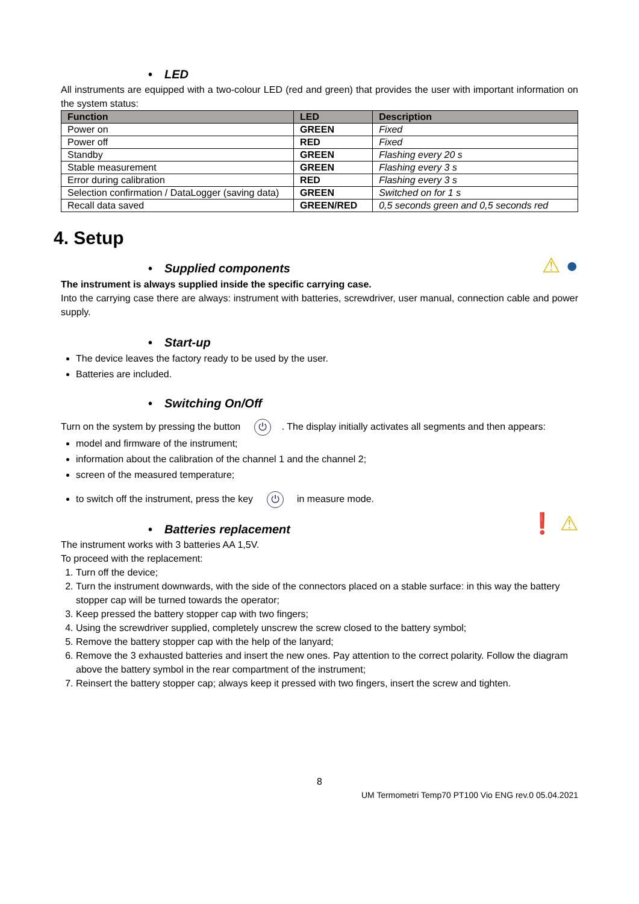• LED
All instruments are equipped with a two-colour LED (red and green) that provides the user with important information on the system status:
| Function | LED | Description |
| --- | --- | --- |
| Power on | GREEN | Fixed |
| Power off | RED | Fixed |
| Standby | GREEN | Flashing every 20 s |
| Stable measurement | GREEN | Flashing every 3 s |
| Error during calibration | RED | Flashing every 3 s |
| Selection confirmation / DataLogger (saving data) | GREEN | Switched on for 1 s |
| Recall data saved | GREEN/RED | 0,5 seconds green and 0,5 seconds red |
4. Setup
• Supplied components
⚠ ●
The instrument is always supplied inside the specific carrying case.
Into the carrying case there are always: instrument with batteries, screwdriver, user manual, connection cable and power supply.
• Start-up
The device leaves the factory ready to be used by the user.
Batteries are included.
• Switching On/Off
Turn on the system by pressing the button ⏻. The display initially activates all segments and then appears:
model and firmware of the instrument;
information about the calibration of the channel 1 and the channel 2;
screen of the measured temperature;
to switch off the instrument, press the key ⏻ in measure mode.
• Batteries replacement
❗ ⚠
The instrument works with 3 batteries AA 1,5V.
To proceed with the replacement:
1. Turn off the device;
2. Turn the instrument downwards, with the side of the connectors placed on a stable surface: in this way the battery stopper cap will be turned towards the operator;
3. Keep pressed the battery stopper cap with two fingers;
4. Using the screwdriver supplied, completely unscrew the screw closed to the battery symbol;
5. Remove the battery stopper cap with the help of the lanyard;
6. Remove the 3 exhausted batteries and insert the new ones. Pay attention to the correct polarity. Follow the diagram above the battery symbol in the rear compartment of the instrument;
7. Reinsert the battery stopper cap; always keep it pressed with two fingers, insert the screw and tighten.
8
UM Termometri Temp70 PT100 Vio ENG rev.0 05.04.2021